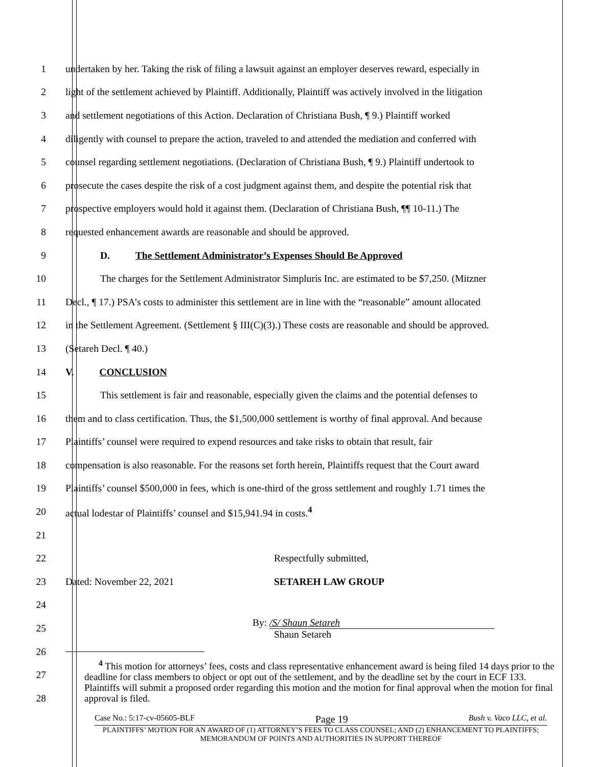1 undertaken by her. Taking the risk of filing a lawsuit against an employer deserves reward, especially in
2 light of the settlement achieved by Plaintiff. Additionally, Plaintiff was actively involved in the litigation
3 and settlement negotiations of this Action. Declaration of Christiana Bush, ¶ 9.) Plaintiff worked
4 diligently with counsel to prepare the action, traveled to and attended the mediation and conferred with
5 counsel regarding settlement negotiations. (Declaration of Christiana Bush, ¶ 9.) Plaintiff undertook to
6 prosecute the cases despite the risk of a cost judgment against them, and despite the potential risk that
7 prospective employers would hold it against them. (Declaration of Christiana Bush, ¶¶ 10-11.) The
8 requested enhancement awards are reasonable and should be approved.
9 D. The Settlement Administrator’s Expenses Should Be Approved
10 The charges for the Settlement Administrator Simpluris Inc. are estimated to be $7,250. (Mitzner
11 Decl., ¶ 17.) PSA’s costs to administer this settlement are in line with the “reasonable” amount allocated
12 in the Settlement Agreement. (Settlement § III(C)(3).) These costs are reasonable and should be approved.
13 (Setareh Decl. ¶ 40.)
14 V. CONCLUSION
15 This settlement is fair and reasonable, especially given the claims and the potential defenses to
16 them and to class certification. Thus, the $1,500,000 settlement is worthy of final approval. And because
17 Plaintiffs’ counsel were required to expend resources and take risks to obtain that result, fair
18 compensation is also reasonable. For the reasons set forth herein, Plaintiffs request that the Court award
19 Plaintiffs’ counsel $500,000 in fees, which is one-third of the gross settlement and roughly 1.71 times the
20 actual lodestar of Plaintiffs’ counsel and $15,941.94 in costs.<sup>4</sup>
21
22 Respectfully submitted,
23 Dated: November 22, 2021 SETAREH LAW GROUP
24
25 By: /S/ Shaun Setareh
Shaun Setareh
26
27
28
<sup>4</sup> This motion for attorneys’ fees, costs and class representative enhancement award is being filed 14 days prior to the deadline for class members to object or opt out of the settlement, and by the deadline set by the court in ECF 133. Plaintiffs will submit a proposed order regarding this motion and the motion for final approval when the motion for final approval is filed.
Case No.: 5:17-cv-05605-BLF Page 19 Bush v. Vaco LLC, et al.
PLAINTIFFS’ MOTION FOR AN AWARD OF (1) ATTORNEY’S FEES TO CLASS COUNSEL; AND (2) ENHANCEMENT TO PLAINTIFFS; MEMORANDUM OF POINTS AND AUTHORITIES IN SUPPORT THEREOF